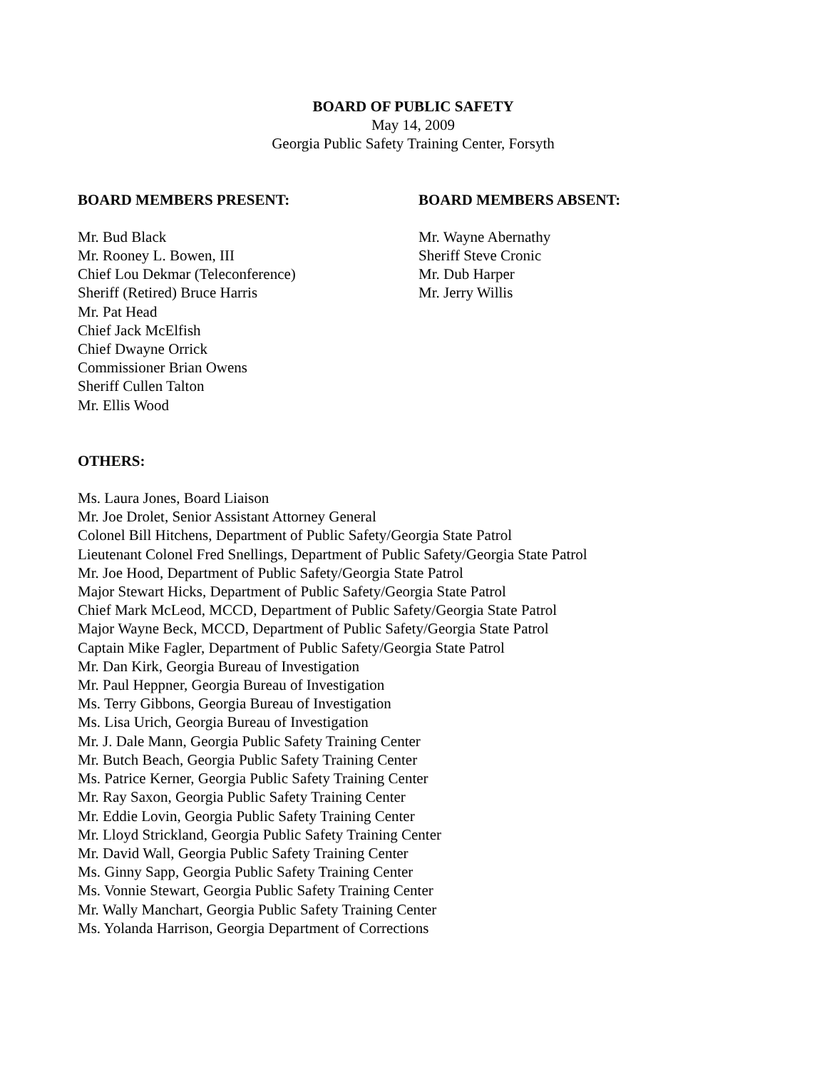BOARD OF PUBLIC SAFETY
May 14, 2009
Georgia Public Safety Training Center, Forsyth
BOARD MEMBERS PRESENT:
Mr. Bud Black
Mr. Rooney L. Bowen, III
Chief Lou Dekmar (Teleconference)
Sheriff (Retired) Bruce Harris
Mr. Pat Head
Chief Jack McElfish
Chief Dwayne Orrick
Commissioner Brian Owens
Sheriff Cullen Talton
Mr. Ellis Wood
BOARD MEMBERS ABSENT:
Mr. Wayne Abernathy
Sheriff Steve Cronic
Mr. Dub Harper
Mr. Jerry Willis
OTHERS:
Ms. Laura Jones, Board Liaison
Mr. Joe Drolet, Senior Assistant Attorney General
Colonel Bill Hitchens, Department of Public Safety/Georgia State Patrol
Lieutenant Colonel Fred Snellings, Department of Public Safety/Georgia State Patrol
Mr. Joe Hood, Department of Public Safety/Georgia State Patrol
Major Stewart Hicks, Department of Public Safety/Georgia State Patrol
Chief Mark McLeod, MCCD, Department of Public Safety/Georgia State Patrol
Major Wayne Beck, MCCD, Department of Public Safety/Georgia State Patrol
Captain Mike Fagler, Department of Public Safety/Georgia State Patrol
Mr. Dan Kirk, Georgia Bureau of Investigation
Mr. Paul Heppner, Georgia Bureau of Investigation
Ms. Terry Gibbons, Georgia Bureau of Investigation
Ms. Lisa Urich, Georgia Bureau of Investigation
Mr. J. Dale Mann, Georgia Public Safety Training Center
Mr. Butch Beach, Georgia Public Safety Training Center
Ms. Patrice Kerner, Georgia Public Safety Training Center
Mr. Ray Saxon, Georgia Public Safety Training Center
Mr. Eddie Lovin, Georgia Public Safety Training Center
Mr. Lloyd Strickland, Georgia Public Safety Training Center
Mr. David Wall, Georgia Public Safety Training Center
Ms. Ginny Sapp, Georgia Public Safety Training Center
Ms. Vonnie Stewart, Georgia Public Safety Training Center
Mr. Wally Manchart, Georgia Public Safety Training Center
Ms. Yolanda Harrison, Georgia Department of Corrections